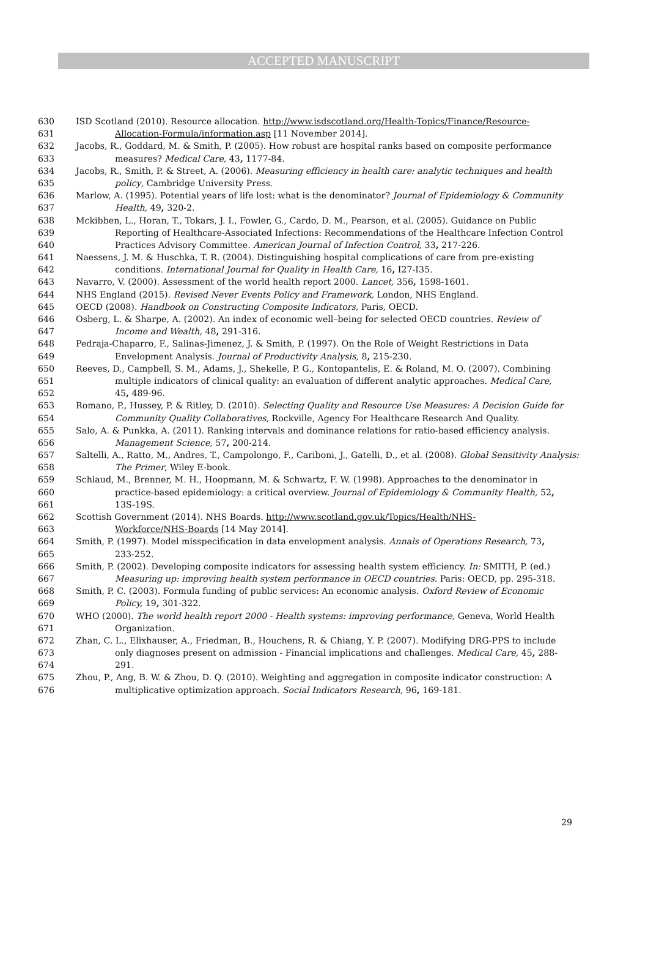ACCEPTED MANUSCRIPT
630 ISD Scotland (2010). Resource allocation. http://www.isdscotland.org/Health-Topics/Finance/Resource-
631 Allocation-Formula/information.asp [11 November 2014].
632 Jacobs, R., Goddard, M. & Smith, P. (2005). How robust are hospital ranks based on composite performance
633 measures? Medical Care, 43, 1177-84.
634 Jacobs, R., Smith, P. & Street, A. (2006). Measuring efficiency in health care: analytic techniques and health
635 policy, Cambridge University Press.
636 Marlow, A. (1995). Potential years of life lost: what is the denominator? Journal of Epidemiology & Community
637 Health, 49, 320-2.
638 Mckibben, L., Horan, T., Tokars, J. I., Fowler, G., Cardo, D. M., Pearson, et al. (2005). Guidance on Public
639 Reporting of Healthcare-Associated Infections: Recommendations of the Healthcare Infection Control
640 Practices Advisory Committee. American Journal of Infection Control, 33, 217-226.
641 Naessens, J. M. & Huschka, T. R. (2004). Distinguishing hospital complications of care from pre-existing
642 conditions. International Journal for Quality in Health Care, 16, I27-I35.
643 Navarro, V. (2000). Assessment of the world health report 2000. Lancet, 356, 1598-1601.
644 NHS England (2015). Revised Never Events Policy and Framework, London, NHS England.
645 OECD (2008). Handbook on Constructing Composite Indicators, Paris, OECD.
646 Osberg, L. & Sharpe, A. (2002). An index of economic well–being for selected OECD countries. Review of
647 Income and Wealth, 48, 291-316.
648 Pedraja-Chaparro, F., Salinas-Jimenez, J. & Smith, P. (1997). On the Role of Weight Restrictions in Data
649 Envelopment Analysis. Journal of Productivity Analysis, 8, 215-230.
650 Reeves, D., Campbell, S. M., Adams, J., Shekelle, P. G., Kontopantelis, E. & Roland, M. O. (2007). Combining
651 multiple indicators of clinical quality: an evaluation of different analytic approaches. Medical Care,
652 45, 489-96.
653 Romano, P., Hussey, P. & Ritley, D. (2010). Selecting Quality and Resource Use Measures: A Decision Guide for
654 Community Quality Collaboratives, Rockville, Agency For Healthcare Research And Quality.
655 Salo, A. & Punkka, A. (2011). Ranking intervals and dominance relations for ratio-based efficiency analysis.
656 Management Science, 57, 200-214.
657 Saltelli, A., Ratto, M., Andres, T., Campolongo, F., Cariboni, J., Gatelli, D., et al. (2008). Global Sensitivity Analysis:
658 The Primer, Wiley E-book.
659 Schlaud, M., Brenner, M. H., Hoopmann, M. & Schwartz, F. W. (1998). Approaches to the denominator in
660 practice-based epidemiology: a critical overview. Journal of Epidemiology & Community Health, 52,
661 13S-19S.
662 Scottish Government (2014). NHS Boards. http://www.scotland.gov.uk/Topics/Health/NHS-
663 Workforce/NHS-Boards [14 May 2014].
664 Smith, P. (1997). Model misspecification in data envelopment analysis. Annals of Operations Research, 73,
665 233-252.
666 Smith, P. (2002). Developing composite indicators for assessing health system efficiency. In: SMITH, P. (ed.)
667 Measuring up: improving health system performance in OECD countries. Paris: OECD, pp. 295-318.
668 Smith, P. C. (2003). Formula funding of public services: An economic analysis. Oxford Review of Economic
669 Policy, 19, 301-322.
670 WHO (2000). The world health report 2000 - Health systems: improving performance, Geneva, World Health
671 Organization.
672 Zhan, C. L., Elixhauser, A., Friedman, B., Houchens, R. & Chiang, Y. P. (2007). Modifying DRG-PPS to include
673 only diagnoses present on admission - Financial implications and challenges. Medical Care, 45, 288-
674 291.
675 Zhou, P., Ang, B. W. & Zhou, D. Q. (2010). Weighting and aggregation in composite indicator construction: A
676 multiplicative optimization approach. Social Indicators Research, 96, 169-181.
29